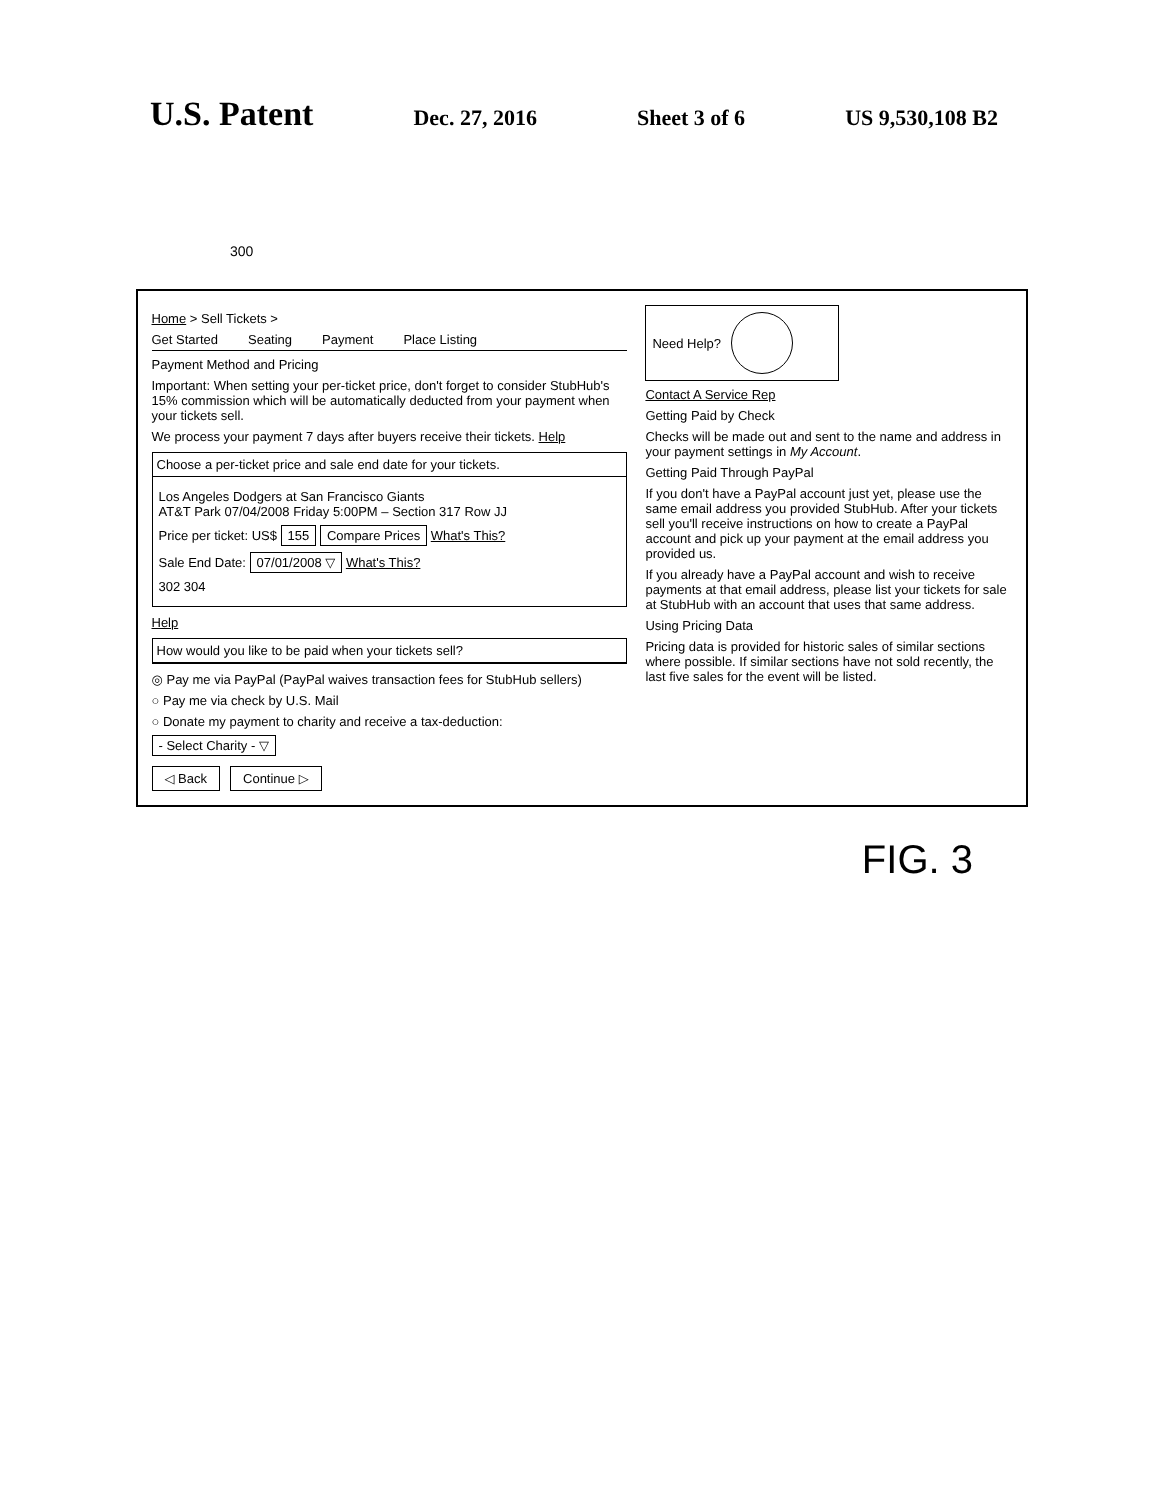U.S. Patent Dec. 27, 2016 Sheet 3 of 6 US 9,530,108 B2
300
Home > Sell Tickets >
Get Started Seating Payment Place Listing
Payment Method and Pricing
Important: When setting your per-ticket price, don't forget to consider StubHub's 15% commission which will be automatically deducted from your payment when your tickets sell.
We process your payment 7 days after buyers receive their tickets. Help
Choose a per-ticket price and sale end date for your tickets.
Los Angeles Dodgers at San Francisco Giants
AT&T Park 07/04/2008 Friday 5:00PM – Section 317 Row JJ
Price per ticket: US$ 155 Compare Prices What's This?
Sale End Date: 07/01/2008 ▽ What's This?
302 304
Help
How would you like to be paid when your tickets sell?
◎ Pay me via PayPal (PayPal waives transaction fees for StubHub sellers)
○ Pay me via check by U.S. Mail
○ Donate my payment to charity and receive a tax-deduction:
- Select Charity - ▽
◁ Back Continue ▷
Need Help?
Contact A Service Rep
Getting Paid by Check
Checks will be made out and sent to the name and address in your payment settings in My Account.
Getting Paid Through PayPal
If you don't have a PayPal account just yet, please use the same email address you provided StubHub. After your tickets sell you'll receive instructions on how to create a PayPal account and pick up your payment at the email address you provided us.
If you already have a PayPal account and wish to receive payments at that email address, please list your tickets for sale at StubHub with an account that uses that same address.
Using Pricing Data
Pricing data is provided for historic sales of similar sections where possible. If similar sections have not sold recently, the last five sales for the event will be listed.
FIG. 3